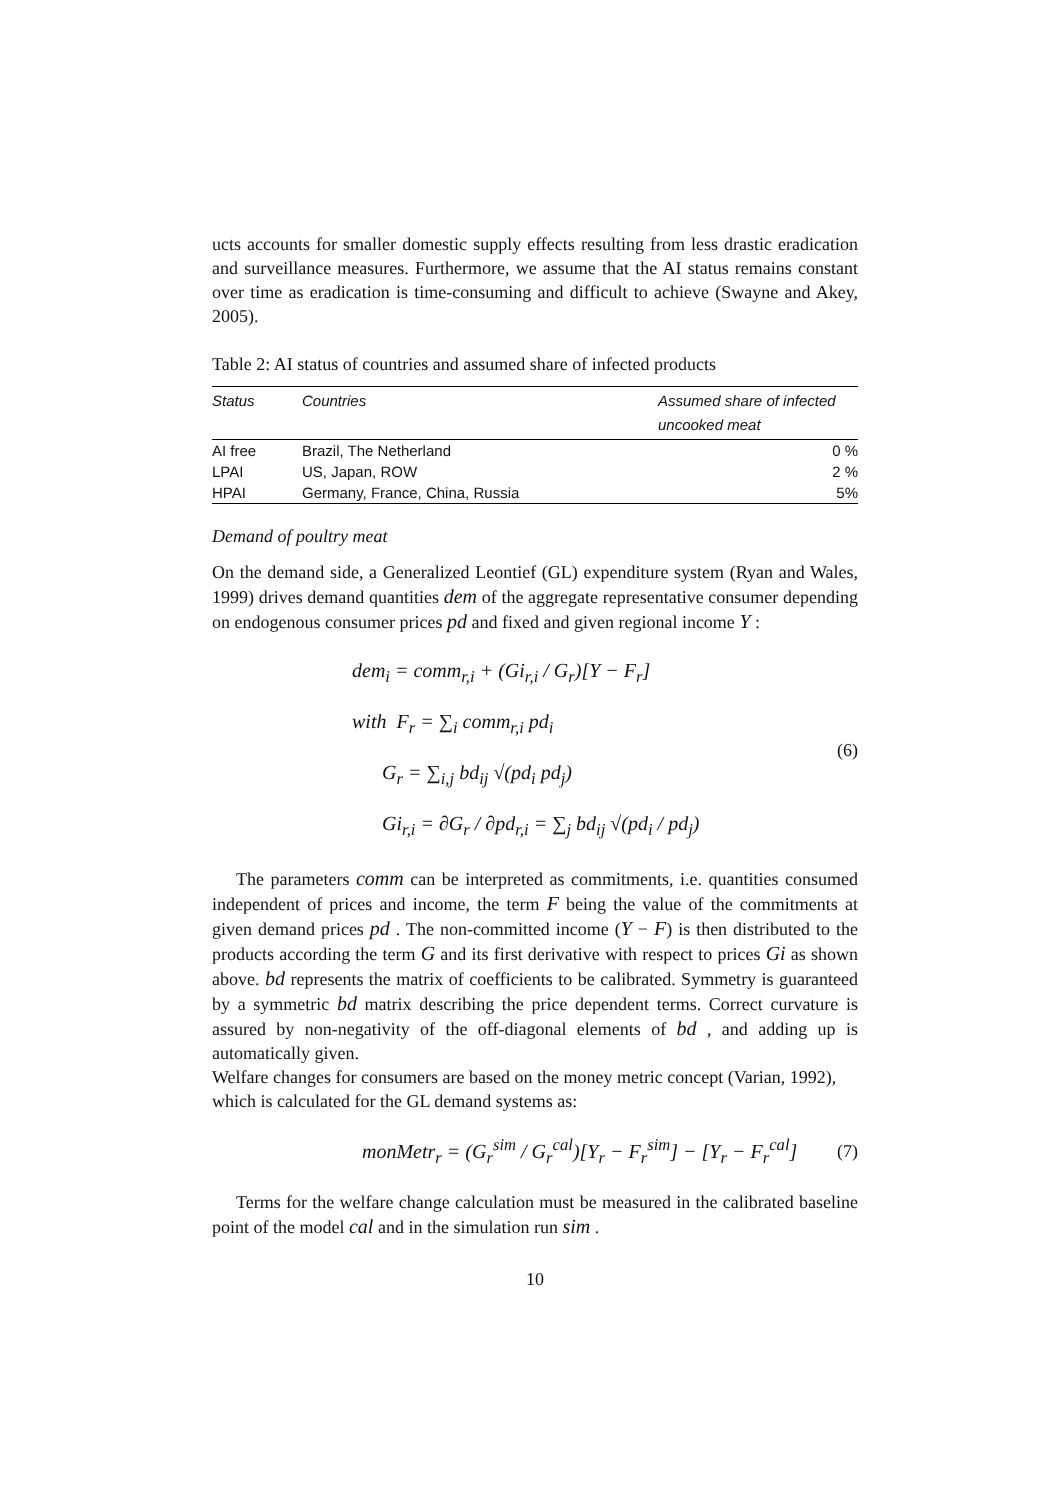ucts accounts for smaller domestic supply effects resulting from less drastic eradication and surveillance measures. Furthermore, we assume that the AI status remains constant over time as eradication is time-consuming and difficult to achieve (Swayne and Akey, 2005).
Table 2: AI status of countries and assumed share of infected products
| Status | Countries | Assumed share of infected uncooked meat |
| --- | --- | --- |
| AI free | Brazil, The Netherland | 0 % |
| LPAI | US, Japan, ROW | 2 % |
| HPAI | Germany, France, China, Russia | 5% |
Demand of poultry meat
On the demand side, a Generalized Leontief (GL) expenditure system (Ryan and Wales, 1999) drives demand quantities dem of the aggregate representative consumer depending on endogenous consumer prices pd and fixed and given regional income Y :
dem<sub>i</sub> = comm<sub>r,i</sub> + (Gi<sub>r,i</sub> / G<sub>r</sub>)[Y − F<sub>r</sub>]
with F<sub>r</sub> = ∑<sub>i</sub> comm<sub>r,i</sub> pd<sub>i</sub>
G<sub>r</sub> = ∑<sub>i,j</sub> bd<sub>ij</sub> √(pd<sub>i</sub> pd<sub>j</sub>)
Gi<sub>r,i</sub> = ∂G<sub>r</sub> / ∂pd<sub>r,i</sub> = ∑<sub>j</sub> bd<sub>ij</sub> √(pd<sub>i</sub> / pd<sub>j</sub>)
(6)
The parameters comm can be interpreted as commitments, i.e. quantities consumed independent of prices and income, the term F being the value of the commitments at given demand prices pd . The non-committed income (Y − F) is then distributed to the products according the term G and its first derivative with respect to prices Gi as shown above. bd represents the matrix of coefficients to be calibrated. Symmetry is guaranteed by a symmetric bd matrix describing the price dependent terms. Correct curvature is assured by non-negativity of the off-diagonal elements of bd , and adding up is automatically given.
Welfare changes for consumers are based on the money metric concept (Varian, 1992), which is calculated for the GL demand systems as:
monMetr<sub>r</sub> = (G<sub>r</sub><sup>sim</sup> / G<sub>r</sub><sup>cal</sup>)[Y<sub>r</sub> − F<sub>r</sub><sup>sim</sup>] − [Y<sub>r</sub> − F<sub>r</sub><sup>cal</sup>]
(7)
Terms for the welfare change calculation must be measured in the calibrated baseline point of the model cal and in the simulation run sim .
10